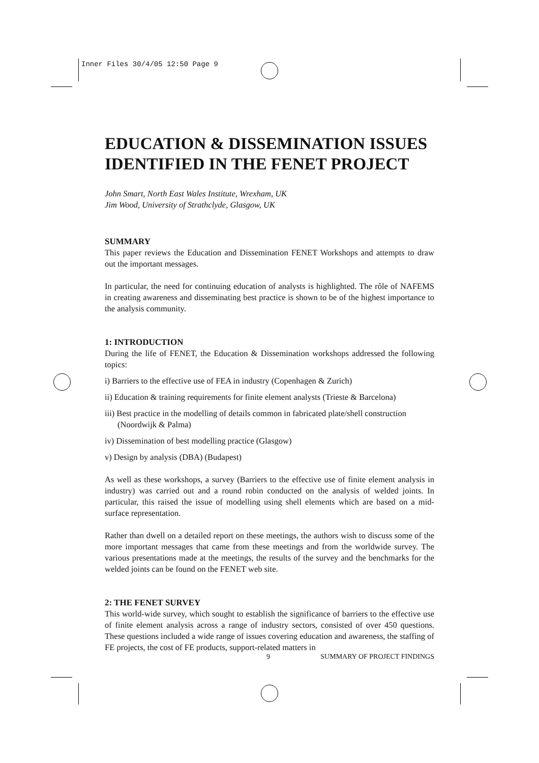Inner Files 30/4/05 12:50 Page 9
EDUCATION & DISSEMINATION ISSUES IDENTIFIED IN THE FENET PROJECT
John Smart, North East Wales Institute, Wrexham, UK
Jim Wood, University of Strathclyde, Glasgow, UK
SUMMARY
This paper reviews the Education and Dissemination FENET Workshops and attempts to draw out the important messages.
In particular, the need for continuing education of analysts is highlighted. The rôle of NAFEMS in creating awareness and disseminating best practice is shown to be of the highest importance to the analysis community.
1: INTRODUCTION
During the life of FENET, the Education & Dissemination workshops addressed the following topics:
i) Barriers to the effective use of FEA in industry (Copenhagen & Zurich)
ii) Education & training requirements for finite element analysts (Trieste & Barcelona)
iii) Best practice in the modelling of details common in fabricated plate/shell construction (Noordwijk & Palma)
iv) Dissemination of best modelling practice (Glasgow)
v) Design by analysis (DBA) (Budapest)
As well as these workshops, a survey (Barriers to the effective use of finite element analysis in industry) was carried out and a round robin conducted on the analysis of welded joints. In particular, this raised the issue of modelling using shell elements which are based on a mid-surface representation.
Rather than dwell on a detailed report on these meetings, the authors wish to discuss some of the more important messages that came from these meetings and from the worldwide survey. The various presentations made at the meetings, the results of the survey and the benchmarks for the welded joints can be found on the FENET web site.
2: THE FENET SURVEY
This world-wide survey, which sought to establish the significance of barriers to the effective use of finite element analysis across a range of industry sectors, consisted of over 450 questions. These questions included a wide range of issues covering education and awareness, the staffing of FE projects, the cost of FE products, support-related matters in
9 SUMMARY OF PROJECT FINDINGS